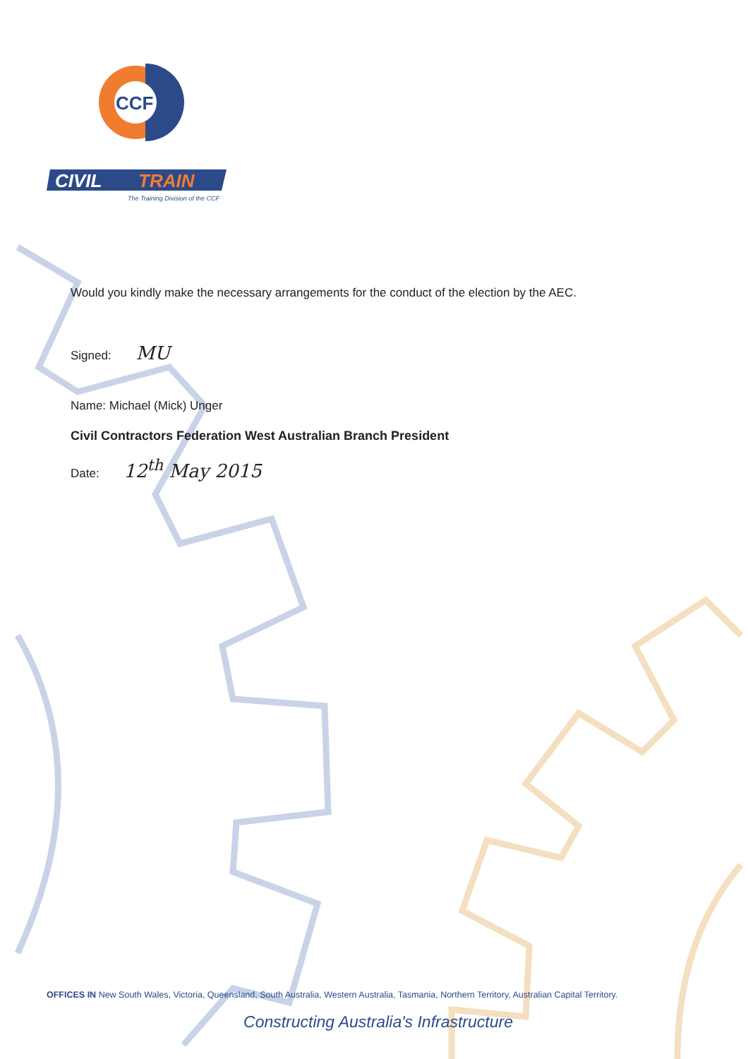CCF
CIVIL
TRAIN
The Training Division of the CCF
Would you kindly make the necessary arrangements for the conduct of the election by the AEC.
Signed: MU
Name: Michael (Mick) Unger
Civil Contractors Federation West Australian Branch President
Date: 12<sup>th</sup> May 2015
OFFICES IN New South Wales, Victoria, Queensland, South Australia, Western Australia, Tasmania, Northern Territory, Australian Capital Territory.
Constructing Australia's Infrastructure